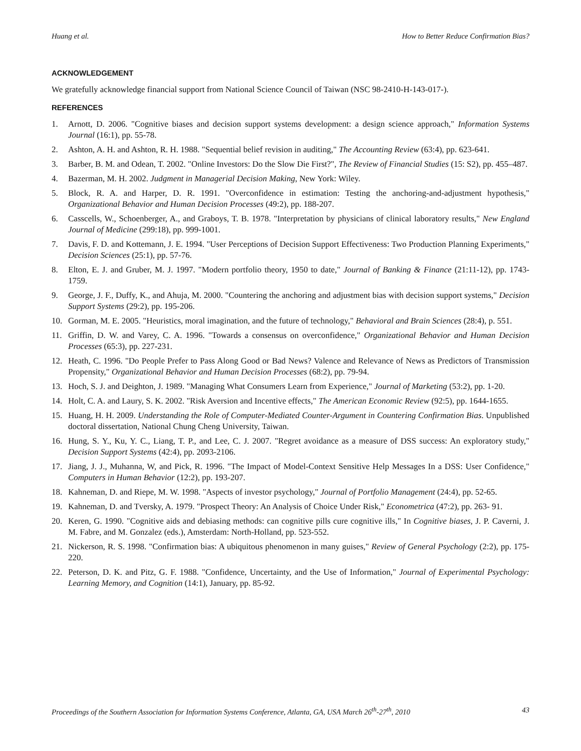Huang et al. How to Better Reduce Confirmation Bias?
ACKNOWLEDGEMENT
We gratefully acknowledge financial support from National Science Council of Taiwan (NSC 98-2410-H-143-017-).
REFERENCES
1. Arnott, D. 2006. "Cognitive biases and decision support systems development: a design science approach," Information Systems Journal (16:1), pp. 55-78.
2. Ashton, A. H. and Ashton, R. H. 1988. "Sequential belief revision in auditing," The Accounting Review (63:4), pp. 623-641.
3. Barber, B. M. and Odean, T. 2002. "Online Investors: Do the Slow Die First?", The Review of Financial Studies (15: S2), pp. 455–487.
4. Bazerman, M. H. 2002. Judgment in Managerial Decision Making, New York: Wiley.
5. Block, R. A. and Harper, D. R. 1991. "Overconfidence in estimation: Testing the anchoring-and-adjustment hypothesis," Organizational Behavior and Human Decision Processes (49:2), pp. 188-207.
6. Casscells, W., Schoenberger, A., and Graboys, T. B. 1978. "Interpretation by physicians of clinical laboratory results," New England Journal of Medicine (299:18), pp. 999-1001.
7. Davis, F. D. and Kottemann, J. E. 1994. "User Perceptions of Decision Support Effectiveness: Two Production Planning Experiments," Decision Sciences (25:1), pp. 57-76.
8. Elton, E. J. and Gruber, M. J. 1997. "Modern portfolio theory, 1950 to date," Journal of Banking & Finance (21:11-12), pp. 1743-1759.
9. George, J. F., Duffy, K., and Ahuja, M. 2000. "Countering the anchoring and adjustment bias with decision support systems," Decision Support Systems (29:2), pp. 195-206.
10. Gorman, M. E. 2005. "Heuristics, moral imagination, and the future of technology," Behavioral and Brain Sciences (28:4), p. 551.
11. Griffin, D. W. and Varey, C. A. 1996. "Towards a consensus on overconfidence," Organizational Behavior and Human Decision Processes (65:3), pp. 227-231.
12. Heath, C. 1996. "Do People Prefer to Pass Along Good or Bad News? Valence and Relevance of News as Predictors of Transmission Propensity," Organizational Behavior and Human Decision Processes (68:2), pp. 79-94.
13. Hoch, S. J. and Deighton, J. 1989. "Managing What Consumers Learn from Experience," Journal of Marketing (53:2), pp. 1-20.
14. Holt, C. A. and Laury, S. K. 2002. "Risk Aversion and Incentive effects," The American Economic Review (92:5), pp. 1644-1655.
15. Huang, H. H. 2009. Understanding the Role of Computer-Mediated Counter-Argument in Countering Confirmation Bias. Unpublished doctoral dissertation, National Chung Cheng University, Taiwan.
16. Hung, S. Y., Ku, Y. C., Liang, T. P., and Lee, C. J. 2007. "Regret avoidance as a measure of DSS success: An exploratory study," Decision Support Systems (42:4), pp. 2093-2106.
17. Jiang, J. J., Muhanna, W, and Pick, R. 1996. "The Impact of Model-Context Sensitive Help Messages In a DSS: User Confidence," Computers in Human Behavior (12:2), pp. 193-207.
18. Kahneman, D. and Riepe, M. W. 1998. "Aspects of investor psychology," Journal of Portfolio Management (24:4), pp. 52-65.
19. Kahneman, D. and Tversky, A. 1979. "Prospect Theory: An Analysis of Choice Under Risk," Econometrica (47:2), pp. 263- 91.
20. Keren, G. 1990. "Cognitive aids and debiasing methods: can cognitive pills cure cognitive ills," In Cognitive biases, J. P. Caverni, J. M. Fabre, and M. Gonzalez (eds.), Amsterdam: North-Holland, pp. 523-552.
21. Nickerson, R. S. 1998. "Confirmation bias: A ubiquitous phenomenon in many guises," Review of General Psychology (2:2), pp. 175-220.
22. Peterson, D. K. and Pitz, G. F. 1988. "Confidence, Uncertainty, and the Use of Information," Journal of Experimental Psychology: Learning Memory, and Cognition (14:1), January, pp. 85-92.
Proceedings of the Southern Association for Information Systems Conference, Atlanta, GA, USA March 26<sup>th</sup>-27<sup>th</sup>, 2010 43